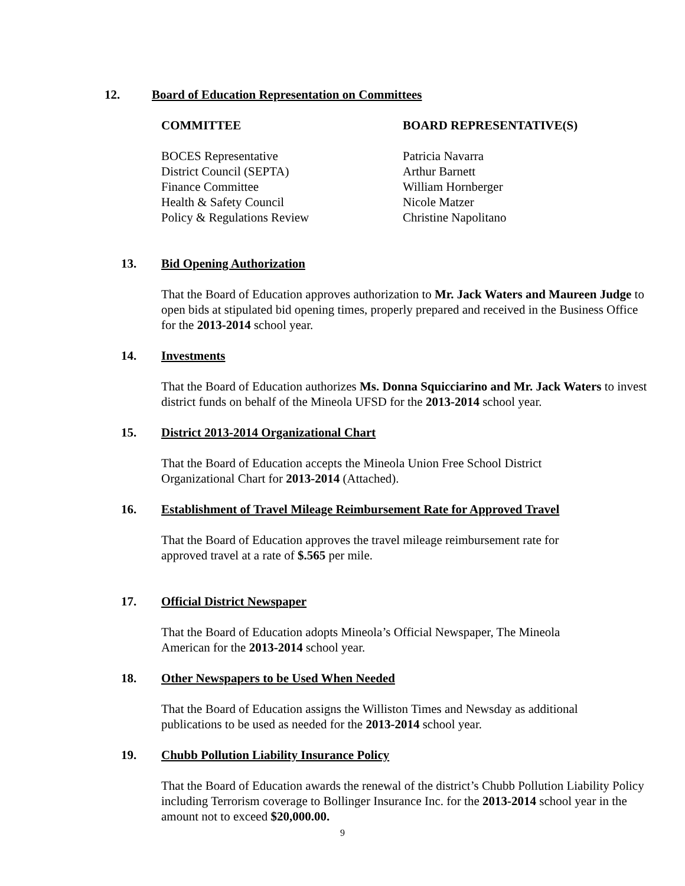12. Board of Education Representation on Committees
| COMMITTEE | BOARD REPRESENTATIVE(S) |
| --- | --- |
| BOCES Representative | Patricia Navarra |
| District Council (SEPTA) | Arthur Barnett |
| Finance Committee | William Hornberger |
| Health & Safety Council | Nicole Matzer |
| Policy & Regulations Review | Christine Napolitano |
13. Bid Opening Authorization
That the Board of Education approves authorization to Mr. Jack Waters and Maureen Judge to open bids at stipulated bid opening times, properly prepared and received in the Business Office for the 2013-2014 school year.
14. Investments
That the Board of Education authorizes Ms. Donna Squicciarino and Mr. Jack Waters to invest district funds on behalf of the Mineola UFSD for the 2013-2014 school year.
15. District 2013-2014 Organizational Chart
That the Board of Education accepts the Mineola Union Free School District
Organizational Chart for 2013-2014 (Attached).
16. Establishment of Travel Mileage Reimbursement Rate for Approved Travel
That the Board of Education approves the travel mileage reimbursement rate for
approved travel at a rate of $.565 per mile.
17. Official District Newspaper
That the Board of Education adopts Mineola’s Official Newspaper, The Mineola
American for the 2013-2014 school year.
18. Other Newspapers to be Used When Needed
That the Board of Education assigns the Williston Times and Newsday as additional
publications to be used as needed for the 2013-2014 school year.
19. Chubb Pollution Liability Insurance Policy
That the Board of Education awards the renewal of the district’s Chubb Pollution Liability Policy including Terrorism coverage to Bollinger Insurance Inc. for the 2013-2014 school year in the amount not to exceed $20,000.00.
9